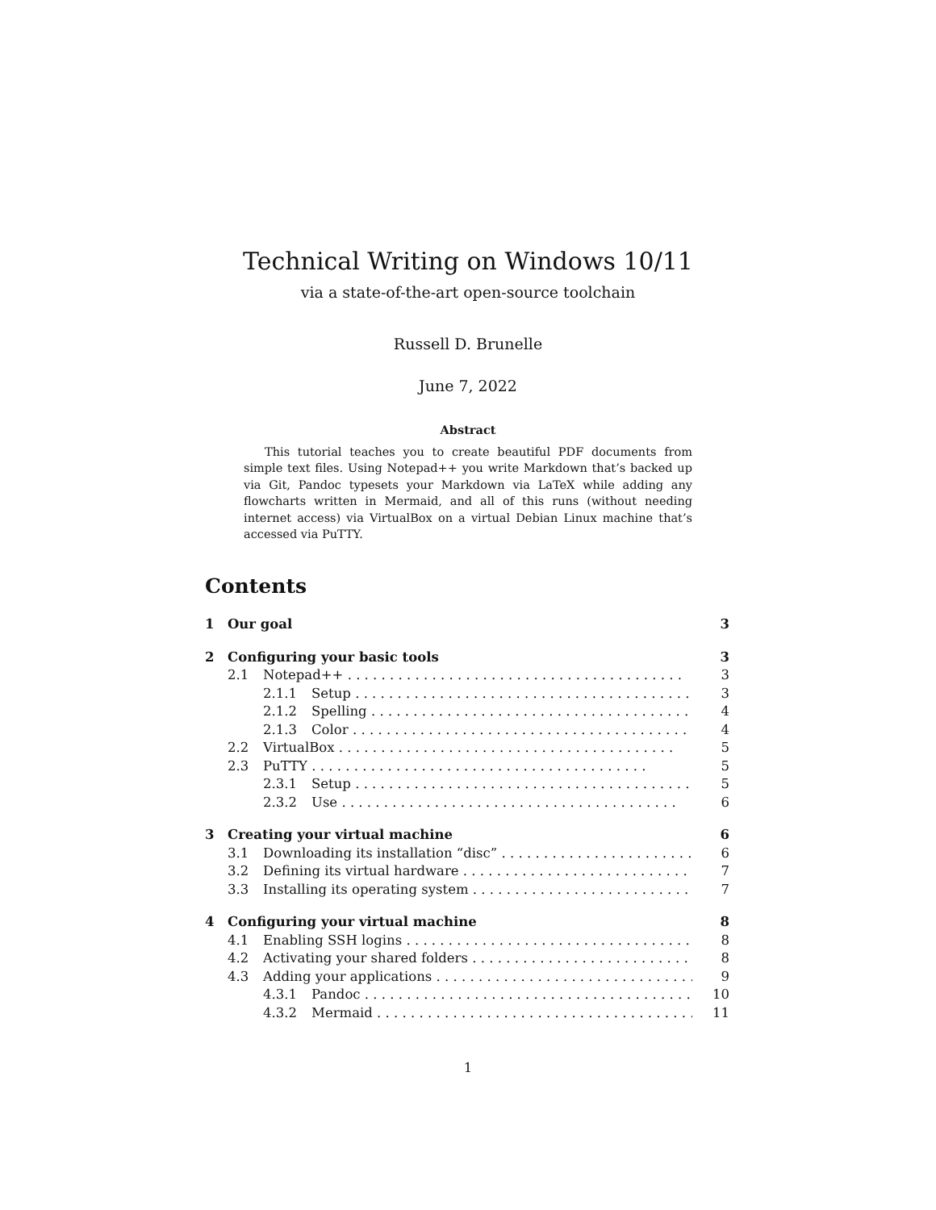Technical Writing on Windows 10/11
via a state-of-the-art open-source toolchain
Russell D. Brunelle
June 7, 2022
Abstract
This tutorial teaches you to create beautiful PDF documents from simple text files. Using Notepad++ you write Markdown that’s backed up via Git, Pandoc typesets your Markdown via LaTeX while adding any flowcharts written in Mermaid, and all of this runs (without needing internet access) via VirtualBox on a virtual Debian Linux machine that’s accessed via PuTTY.
Contents
1 Our goal 3
2 Configuring your basic tools 3
2.1 Notepad++ 3
2.1.1 Setup 3
2.1.2 Spelling 4
2.1.3 Color 4
2.2 VirtualBox 5
2.3 PuTTY 5
2.3.1 Setup 5
2.3.2 Use 6
3 Creating your virtual machine 6
3.1 Downloading its installation “disc” 6
3.2 Defining its virtual hardware 7
3.3 Installing its operating system 7
4 Configuring your virtual machine 8
4.1 Enabling SSH logins 8
4.2 Activating your shared folders 8
4.3 Adding your applications 9
4.3.1 Pandoc 10
4.3.2 Mermaid 11
1